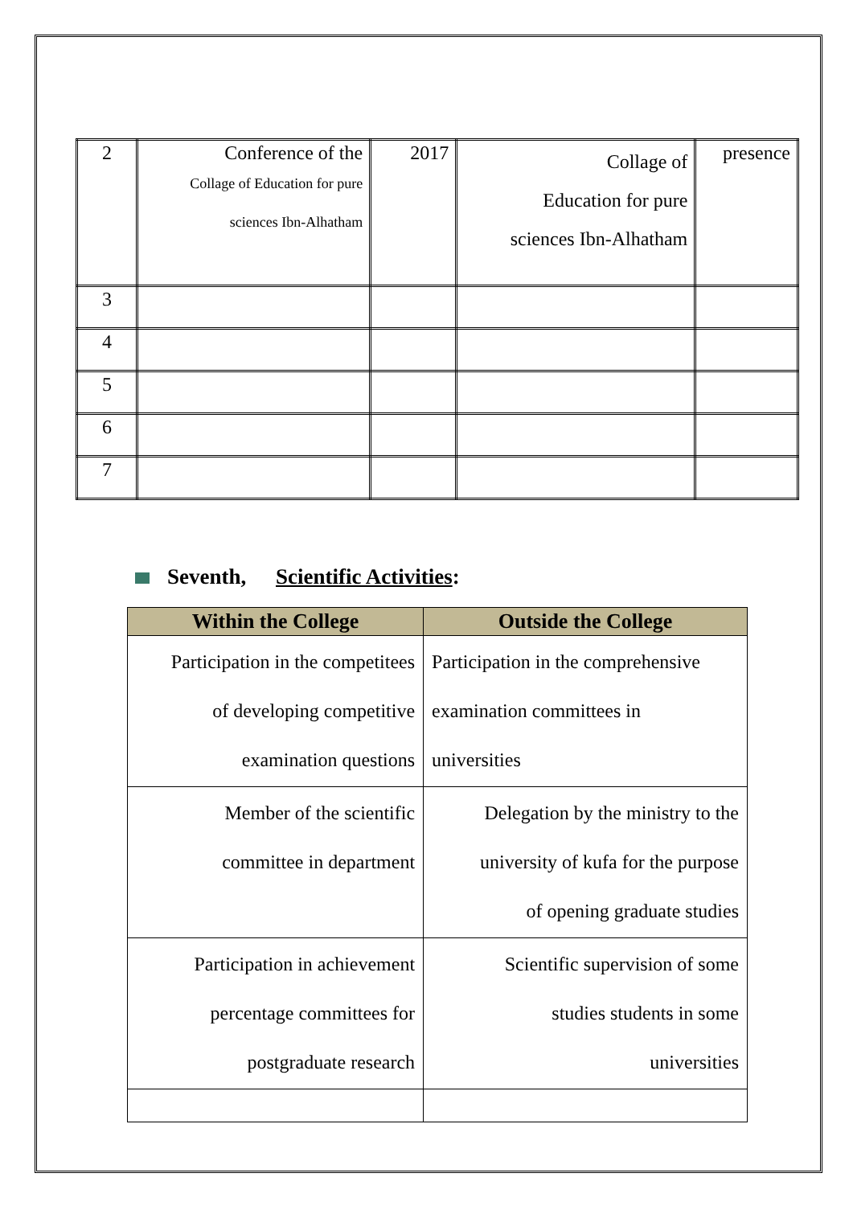| 2 | Conference of the Collage of Education for pure sciences Ibn-Alhatham | 2017 | Collage of Education for pure sciences Ibn-Alhatham | presence |
| 3 | | | | |
| 4 | | | | |
| 5 | | | | |
| 6 | | | | |
| 7 | | | | |
Seventh, Scientific Activities:
| Within the College | Outside the College |
| --- | --- |
| Participation in the competitees of developing competitive examination questions | Participation in the comprehensive examination committees in universities |
| Member of the scientific committee in department | Delegation by the ministry to the university of kufa for the purpose of opening graduate studies |
| Participation in achievement percentage committees for postgraduate research | Scientific supervision of some studies students in some universities |